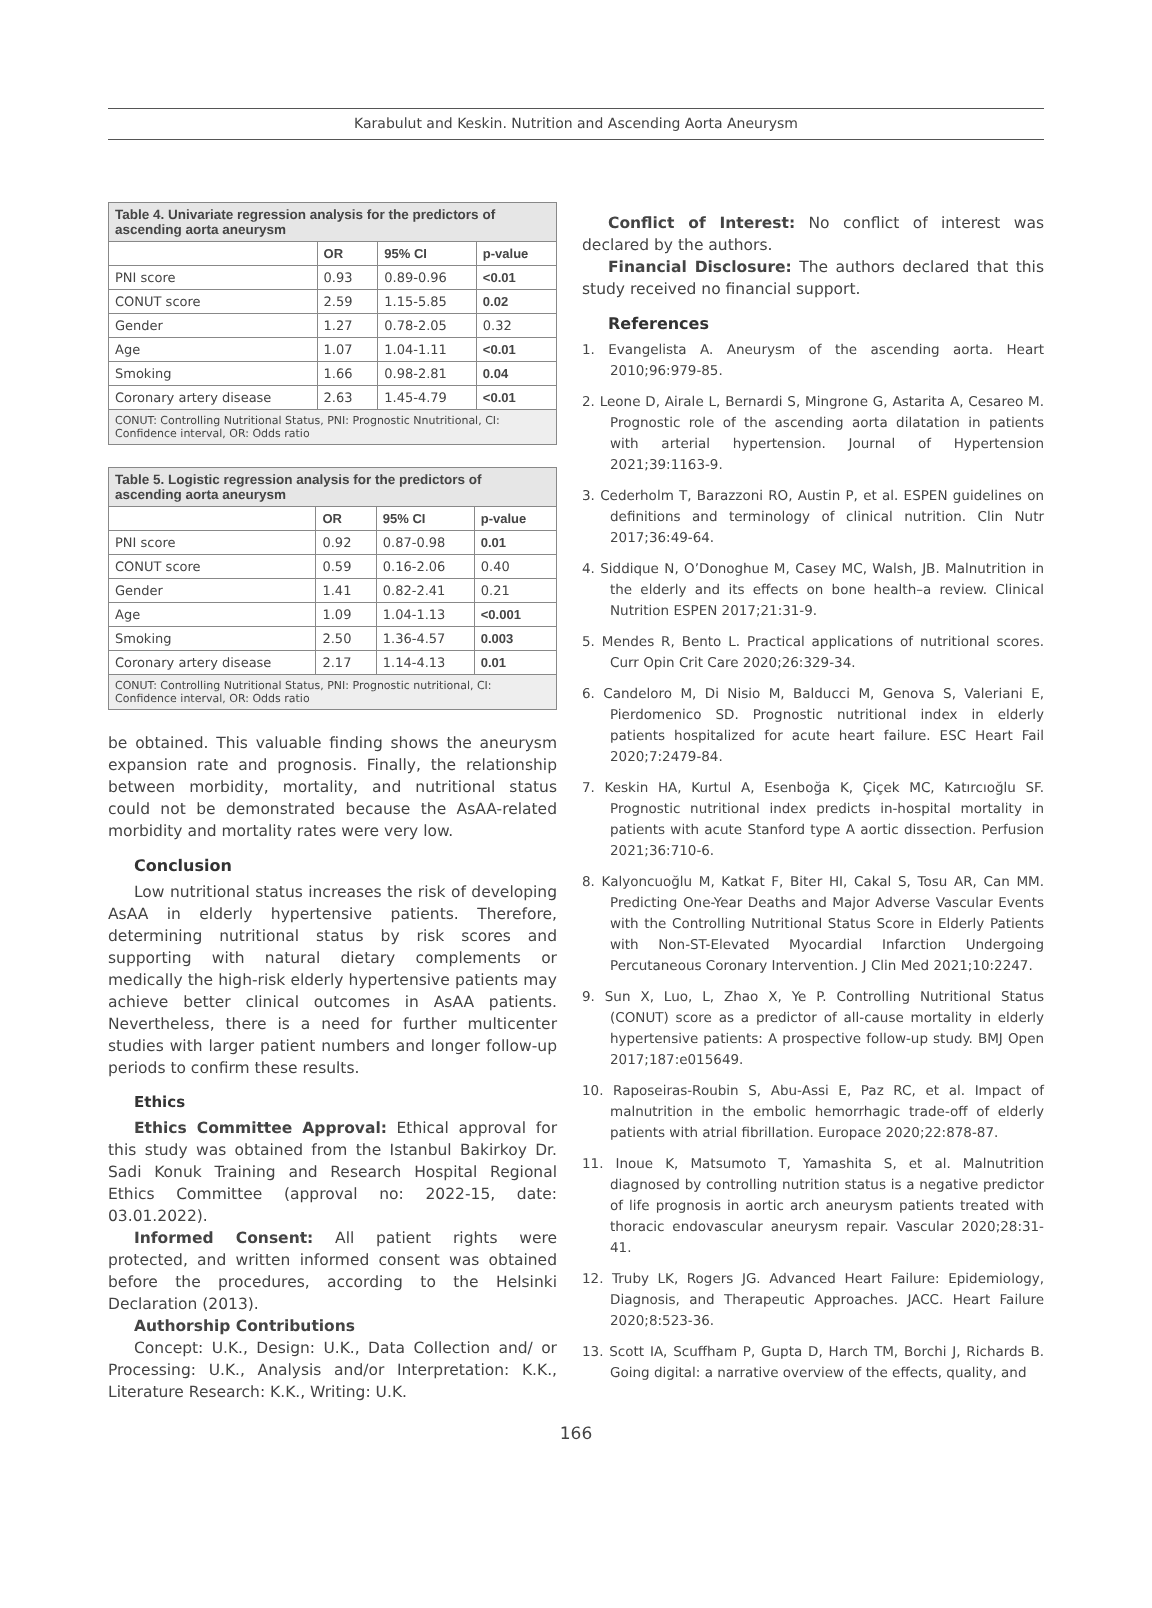Karabulut and Keskin. Nutrition and Ascending Aorta Aneurysm
| Table 4. Univariate regression analysis for the predictors of ascending aorta aneurysm | | | |
| --- | --- | --- | --- |
| | OR | 95% CI | p-value |
| PNI score | 0.93 | 0.89-0.96 | <0.01 |
| CONUT score | 2.59 | 1.15-5.85 | 0.02 |
| Gender | 1.27 | 0.78-2.05 | 0.32 |
| Age | 1.07 | 1.04-1.11 | <0.01 |
| Smoking | 1.66 | 0.98-2.81 | 0.04 |
| Coronary artery disease | 2.63 | 1.45-4.79 | <0.01 |
| CONUT: Controlling Nutritional Status, PNI: Prognostic Nnutritional, CI: Confidence interval, OR: Odds ratio | | | |
| Table 5. Logistic regression analysis for the predictors of ascending aorta aneurysm | | | |
| --- | --- | --- | --- |
| | OR | 95% CI | p-value |
| PNI score | 0.92 | 0.87-0.98 | 0.01 |
| CONUT score | 0.59 | 0.16-2.06 | 0.40 |
| Gender | 1.41 | 0.82-2.41 | 0.21 |
| Age | 1.09 | 1.04-1.13 | <0.001 |
| Smoking | 2.50 | 1.36-4.57 | 0.003 |
| Coronary artery disease | 2.17 | 1.14-4.13 | 0.01 |
| CONUT: Controlling Nutritional Status, PNI: Prognostic nutritional, CI: Confidence interval, OR: Odds ratio | | | |
be obtained. This valuable finding shows the aneurysm expansion rate and prognosis. Finally, the relationship between morbidity, mortality, and nutritional status could not be demonstrated because the AsAA-related morbidity and mortality rates were very low.
Conclusion
Low nutritional status increases the risk of developing AsAA in elderly hypertensive patients. Therefore, determining nutritional status by risk scores and supporting with natural dietary complements or medically the high-risk elderly hypertensive patients may achieve better clinical outcomes in AsAA patients. Nevertheless, there is a need for further multicenter studies with larger patient numbers and longer follow-up periods to confirm these results.
Ethics
Ethics Committee Approval: Ethical approval for this study was obtained from the Istanbul Bakirkoy Dr. Sadi Konuk Training and Research Hospital Regional Ethics Committee (approval no: 2022-15, date: 03.01.2022).
Informed Consent: All patient rights were protected, and written informed consent was obtained before the procedures, according to the Helsinki Declaration (2013).
Authorship Contributions
Concept: U.K., Design: U.K., Data Collection and/ or Processing: U.K., Analysis and/or Interpretation: K.K., Literature Research: K.K., Writing: U.K.
Conflict of Interest: No conflict of interest was declared by the authors.
Financial Disclosure: The authors declared that this study received no financial support.
References
1. Evangelista A. Aneurysm of the ascending aorta. Heart 2010;96:979-85.
2. Leone D, Airale L, Bernardi S, Mingrone G, Astarita A, Cesareo M. Prognostic role of the ascending aorta dilatation in patients with arterial hypertension. Journal of Hypertension 2021;39:1163-9.
3. Cederholm T, Barazzoni RO, Austin P, et al. ESPEN guidelines on definitions and terminology of clinical nutrition. Clin Nutr 2017;36:49-64.
4. Siddique N, O’Donoghue M, Casey MC, Walsh, JB. Malnutrition in the elderly and its effects on bone health–a review. Clinical Nutrition ESPEN 2017;21:31-9.
5. Mendes R, Bento L. Practical applications of nutritional scores. Curr Opin Crit Care 2020;26:329-34.
6. Candeloro M, Di Nisio M, Balducci M, Genova S, Valeriani E, Pierdomenico SD. Prognostic nutritional index in elderly patients hospitalized for acute heart failure. ESC Heart Fail 2020;7:2479-84.
7. Keskin HA, Kurtul A, Esenboğa K, Çiçek MC, Katırcıoğlu SF. Prognostic nutritional index predicts in-hospital mortality in patients with acute Stanford type A aortic dissection. Perfusion 2021;36:710-6.
8. Kalyoncuoğlu M, Katkat F, Biter HI, Cakal S, Tosu AR, Can MM. Predicting One-Year Deaths and Major Adverse Vascular Events with the Controlling Nutritional Status Score in Elderly Patients with Non-ST-Elevated Myocardial Infarction Undergoing Percutaneous Coronary Intervention. J Clin Med 2021;10:2247.
9. Sun X, Luo, L, Zhao X, Ye P. Controlling Nutritional Status (CONUT) score as a predictor of all-cause mortality in elderly hypertensive patients: A prospective follow-up study. BMJ Open 2017;187:e015649.
10. Raposeiras-Roubin S, Abu-Assi E, Paz RC, et al. Impact of malnutrition in the embolic hemorrhagic trade-off of elderly patients with atrial fibrillation. Europace 2020;22:878-87.
11. Inoue K, Matsumoto T, Yamashita S, et al. Malnutrition diagnosed by controlling nutrition status is a negative predictor of life prognosis in aortic arch aneurysm patients treated with thoracic endovascular aneurysm repair. Vascular 2020;28:31-41.
12. Truby LK, Rogers JG. Advanced Heart Failure: Epidemiology, Diagnosis, and Therapeutic Approaches. JACC. Heart Failure 2020;8:523-36.
13. Scott IA, Scuffham P, Gupta D, Harch TM, Borchi J, Richards B. Going digital: a narrative overview of the effects, quality, and
166